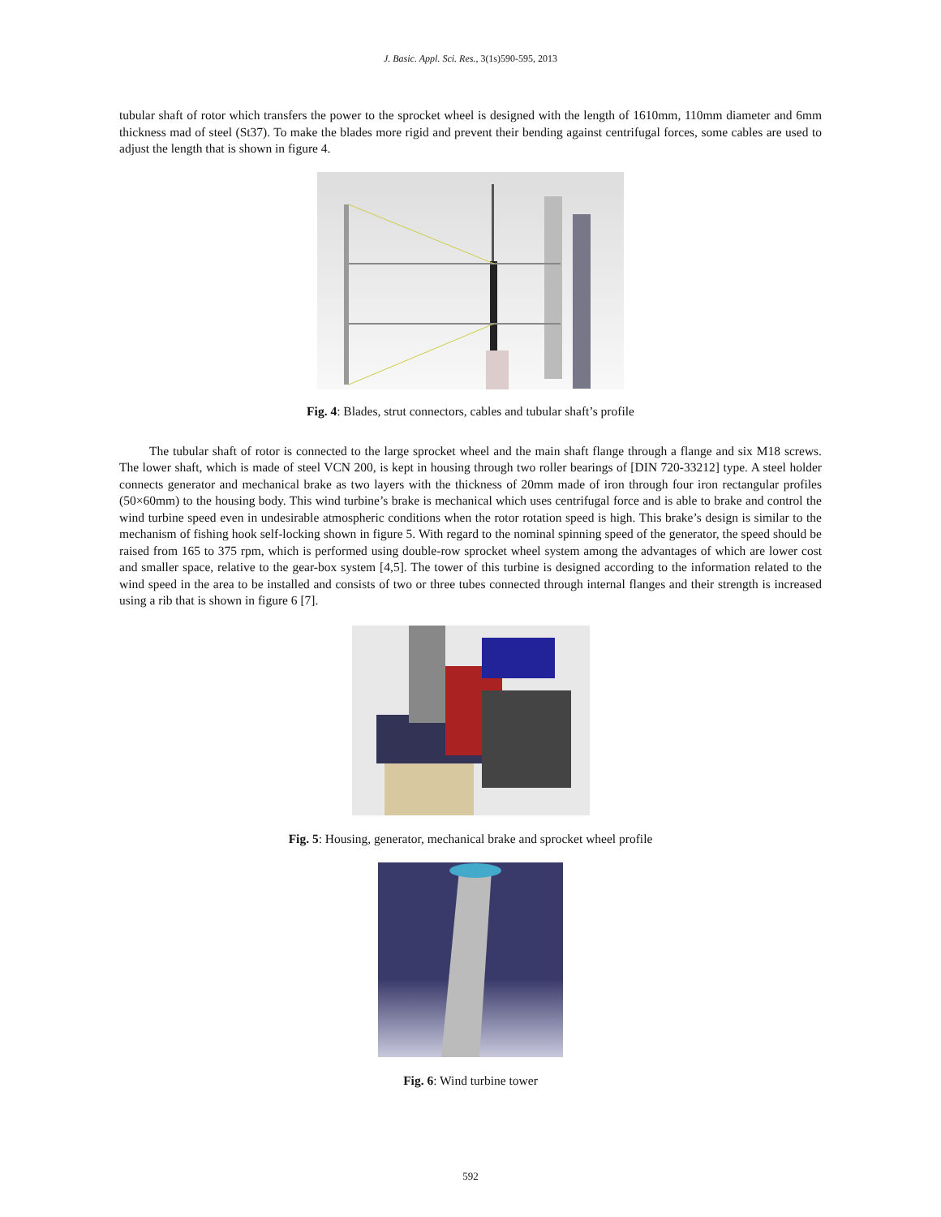J. Basic. Appl. Sci. Res., 3(1s)590-595, 2013
tubular shaft of rotor which transfers the power to the sprocket wheel is designed with the length of 1610mm, 110mm diameter and 6mm thickness mad of steel (St37). To make the blades more rigid and prevent their bending against centrifugal forces, some cables are used to adjust the length that is shown in figure 4.
Fig. 4: Blades, strut connectors, cables and tubular shaft’s profile
The tubular shaft of rotor is connected to the large sprocket wheel and the main shaft flange through a flange and six M18 screws. The lower shaft, which is made of steel VCN 200, is kept in housing through two roller bearings of [DIN 720-33212] type. A steel holder connects generator and mechanical brake as two layers with the thickness of 20mm made of iron through four iron rectangular profiles (50×60mm) to the housing body. This wind turbine’s brake is mechanical which uses centrifugal force and is able to brake and control the wind turbine speed even in undesirable atmospheric conditions when the rotor rotation speed is high. This brake’s design is similar to the mechanism of fishing hook self-locking shown in figure 5. With regard to the nominal spinning speed of the generator, the speed should be raised from 165 to 375 rpm, which is performed using double-row sprocket wheel system among the advantages of which are lower cost and smaller space, relative to the gear-box system [4,5]. The tower of this turbine is designed according to the information related to the wind speed in the area to be installed and consists of two or three tubes connected through internal flanges and their strength is increased using a rib that is shown in figure 6 [7].
Fig. 5: Housing, generator, mechanical brake and sprocket wheel profile
Fig. 6: Wind turbine tower
592